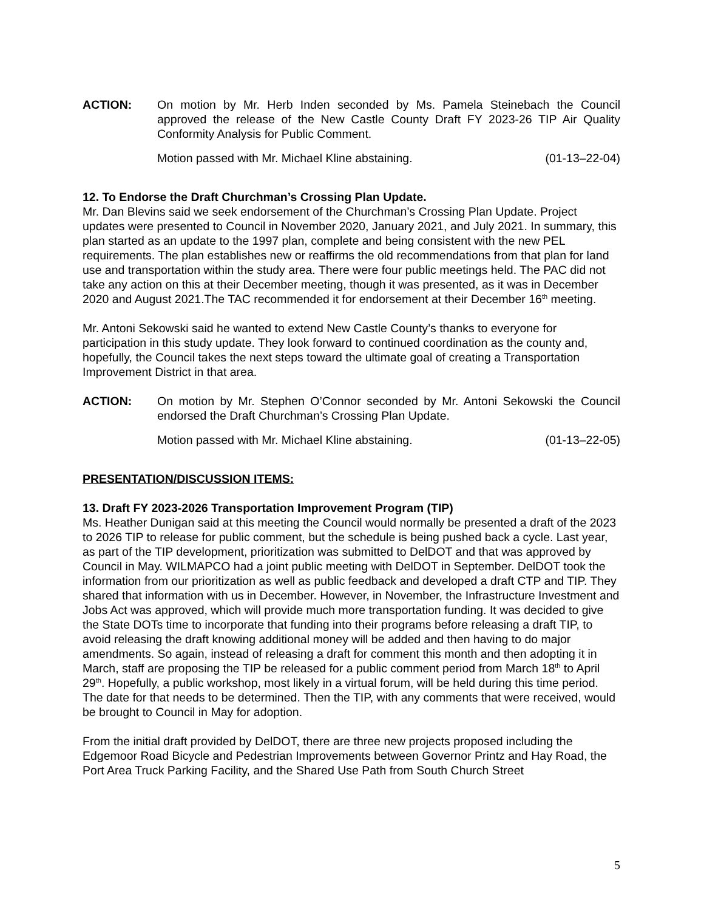ACTION: On motion by Mr. Herb Inden seconded by Ms. Pamela Steinebach the Council approved the release of the New Castle County Draft FY 2023-26 TIP Air Quality Conformity Analysis for Public Comment.
Motion passed with Mr. Michael Kline abstaining. (01-13–22-04)
12. To Endorse the Draft Churchman’s Crossing Plan Update.
Mr. Dan Blevins said we seek endorsement of the Churchman’s Crossing Plan Update. Project updates were presented to Council in November 2020, January 2021, and July 2021. In summary, this plan started as an update to the 1997 plan, complete and being consistent with the new PEL requirements. The plan establishes new or reaffirms the old recommendations from that plan for land use and transportation within the study area. There were four public meetings held. The PAC did not take any action on this at their December meeting, though it was presented, as it was in December 2020 and August 2021.The TAC recommended it for endorsement at their December 16<sup>th</sup> meeting.
Mr. Antoni Sekowski said he wanted to extend New Castle County’s thanks to everyone for participation in this study update. They look forward to continued coordination as the county and, hopefully, the Council takes the next steps toward the ultimate goal of creating a Transportation Improvement District in that area.
ACTION: On motion by Mr. Stephen O’Connor seconded by Mr. Antoni Sekowski the Council endorsed the Draft Churchman’s Crossing Plan Update.
Motion passed with Mr. Michael Kline abstaining. (01-13–22-05)
PRESENTATION/DISCUSSION ITEMS:
13. Draft FY 2023-2026 Transportation Improvement Program (TIP)
Ms. Heather Dunigan said at this meeting the Council would normally be presented a draft of the 2023 to 2026 TIP to release for public comment, but the schedule is being pushed back a cycle. Last year, as part of the TIP development, prioritization was submitted to DelDOT and that was approved by Council in May. WILMAPCO had a joint public meeting with DelDOT in September. DelDOT took the information from our prioritization as well as public feedback and developed a draft CTP and TIP. They shared that information with us in December. However, in November, the Infrastructure Investment and Jobs Act was approved, which will provide much more transportation funding. It was decided to give the State DOTs time to incorporate that funding into their programs before releasing a draft TIP, to avoid releasing the draft knowing additional money will be added and then having to do major amendments. So again, instead of releasing a draft for comment this month and then adopting it in March, staff are proposing the TIP be released for a public comment period from March 18<sup>th</sup> to April 29<sup>th</sup>. Hopefully, a public workshop, most likely in a virtual forum, will be held during this time period. The date for that needs to be determined. Then the TIP, with any comments that were received, would be brought to Council in May for adoption.
From the initial draft provided by DelDOT, there are three new projects proposed including the Edgemoor Road Bicycle and Pedestrian Improvements between Governor Printz and Hay Road, the Port Area Truck Parking Facility, and the Shared Use Path from South Church Street
5